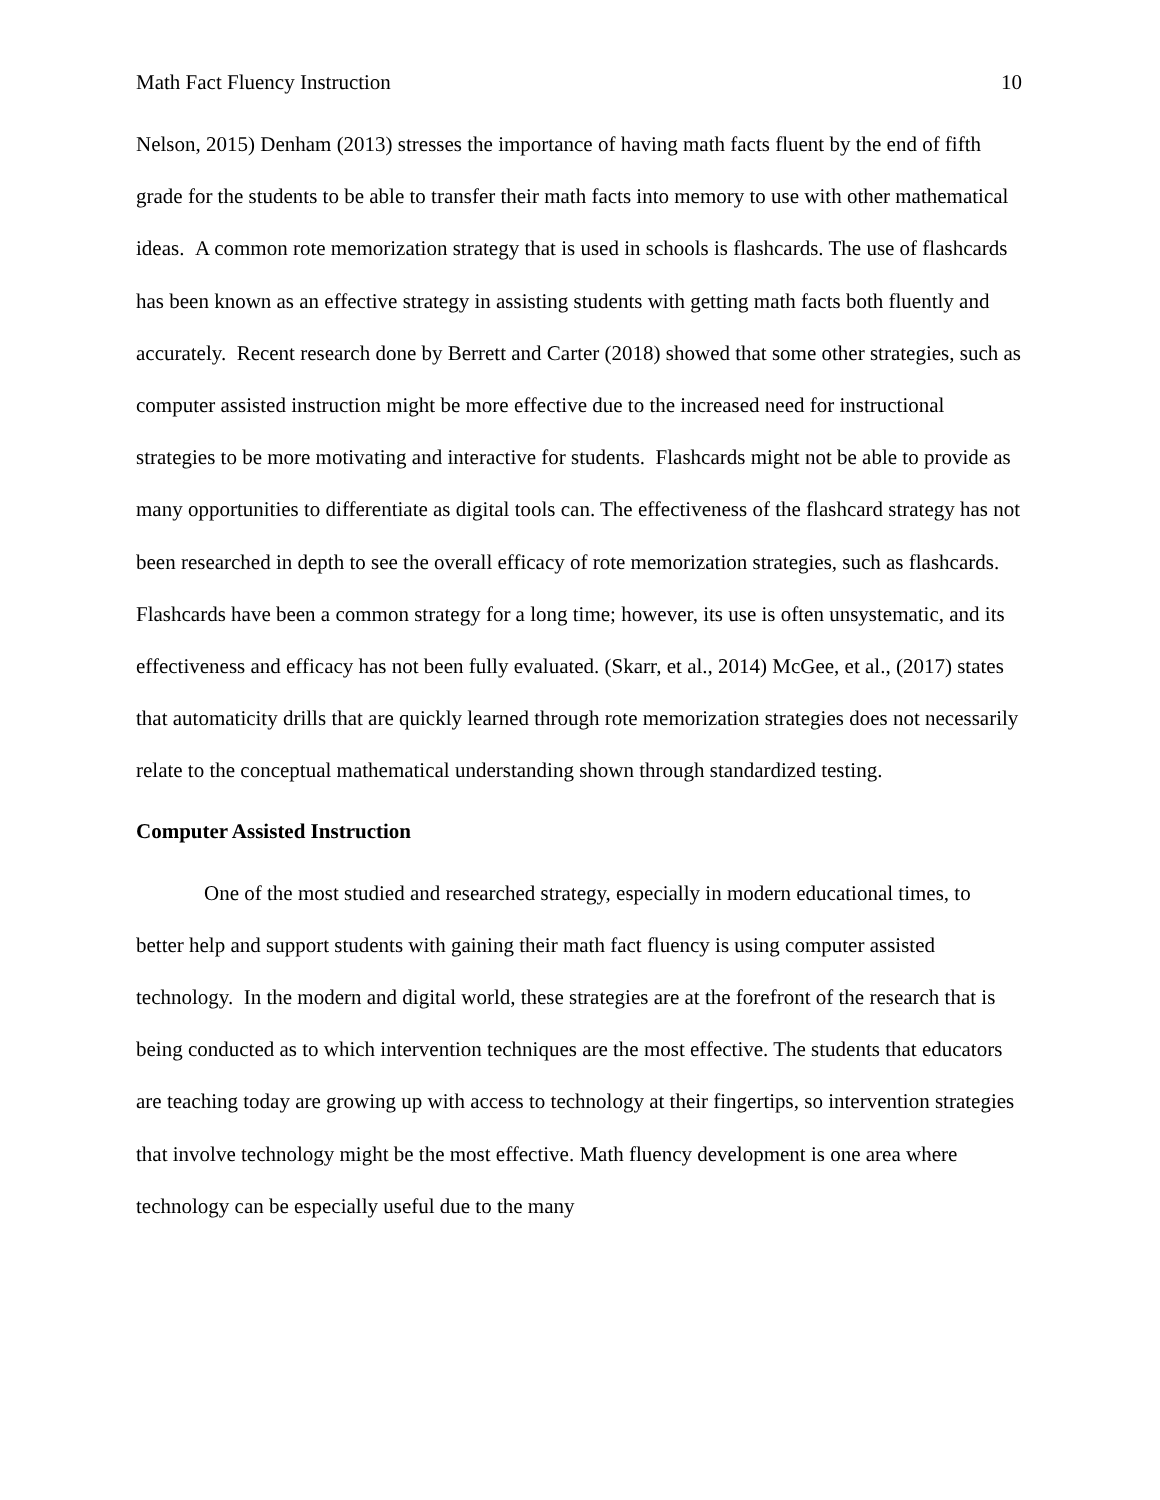Math Fact Fluency Instruction 10
Nelson, 2015) Denham (2013) stresses the importance of having math facts fluent by the end of fifth grade for the students to be able to transfer their math facts into memory to use with other mathematical ideas. A common rote memorization strategy that is used in schools is flashcards. The use of flashcards has been known as an effective strategy in assisting students with getting math facts both fluently and accurately. Recent research done by Berrett and Carter (2018) showed that some other strategies, such as computer assisted instruction might be more effective due to the increased need for instructional strategies to be more motivating and interactive for students. Flashcards might not be able to provide as many opportunities to differentiate as digital tools can. The effectiveness of the flashcard strategy has not been researched in depth to see the overall efficacy of rote memorization strategies, such as flashcards. Flashcards have been a common strategy for a long time; however, its use is often unsystematic, and its effectiveness and efficacy has not been fully evaluated. (Skarr, et al., 2014) McGee, et al., (2017) states that automaticity drills that are quickly learned through rote memorization strategies does not necessarily relate to the conceptual mathematical understanding shown through standardized testing.
Computer Assisted Instruction
One of the most studied and researched strategy, especially in modern educational times, to better help and support students with gaining their math fact fluency is using computer assisted technology. In the modern and digital world, these strategies are at the forefront of the research that is being conducted as to which intervention techniques are the most effective. The students that educators are teaching today are growing up with access to technology at their fingertips, so intervention strategies that involve technology might be the most effective. Math fluency development is one area where technology can be especially useful due to the many